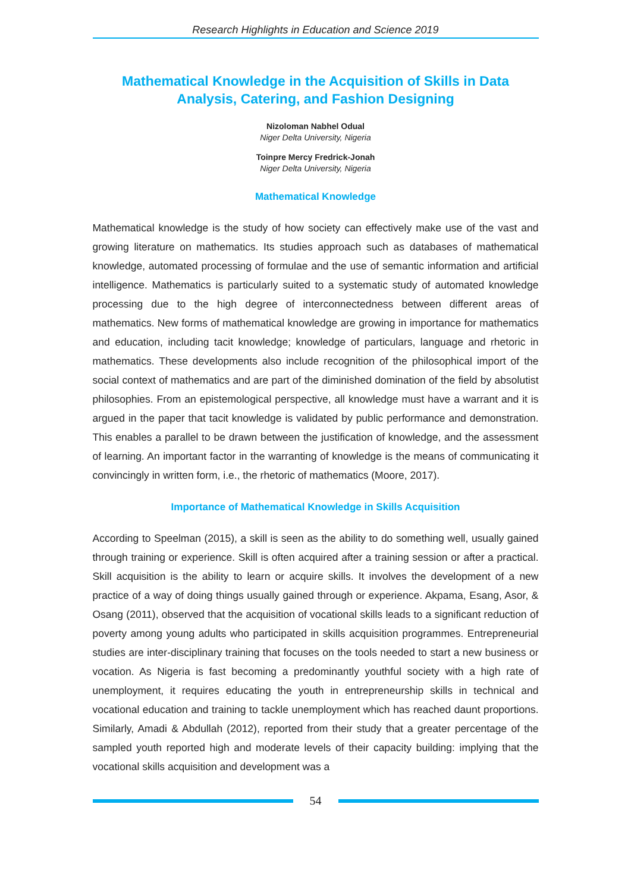Research Highlights in Education and Science 2019
Mathematical Knowledge in the Acquisition of Skills in Data Analysis, Catering, and Fashion Designing
Nizoloman Nabhel Odual
Niger Delta University, Nigeria
Toinpre Mercy Fredrick-Jonah
Niger Delta University, Nigeria
Mathematical Knowledge
Mathematical knowledge is the study of how society can effectively make use of the vast and growing literature on mathematics. Its studies approach such as databases of mathematical knowledge, automated processing of formulae and the use of semantic information and artificial intelligence. Mathematics is particularly suited to a systematic study of automated knowledge processing due to the high degree of interconnectedness between different areas of mathematics. New forms of mathematical knowledge are growing in importance for mathematics and education, including tacit knowledge; knowledge of particulars, language and rhetoric in mathematics. These developments also include recognition of the philosophical import of the social context of mathematics and are part of the diminished domination of the field by absolutist philosophies. From an epistemological perspective, all knowledge must have a warrant and it is argued in the paper that tacit knowledge is validated by public performance and demonstration. This enables a parallel to be drawn between the justification of knowledge, and the assessment of learning. An important factor in the warranting of knowledge is the means of communicating it convincingly in written form, i.e., the rhetoric of mathematics (Moore, 2017).
Importance of Mathematical Knowledge in Skills Acquisition
According to Speelman (2015), a skill is seen as the ability to do something well, usually gained through training or experience. Skill is often acquired after a training session or after a practical. Skill acquisition is the ability to learn or acquire skills. It involves the development of a new practice of a way of doing things usually gained through or experience. Akpama, Esang, Asor, & Osang (2011), observed that the acquisition of vocational skills leads to a significant reduction of poverty among young adults who participated in skills acquisition programmes. Entrepreneurial studies are inter-disciplinary training that focuses on the tools needed to start a new business or vocation. As Nigeria is fast becoming a predominantly youthful society with a high rate of unemployment, it requires educating the youth in entrepreneurship skills in technical and vocational education and training to tackle unemployment which has reached daunt proportions. Similarly, Amadi & Abdullah (2012), reported from their study that a greater percentage of the sampled youth reported high and moderate levels of their capacity building: implying that the vocational skills acquisition and development was a
54